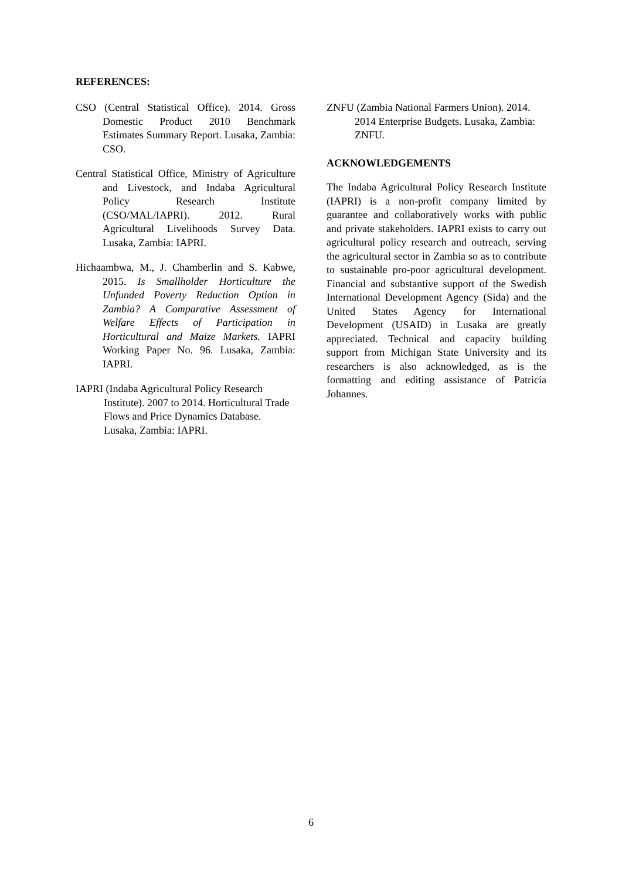REFERENCES:
CSO (Central Statistical Office). 2014. Gross Domestic Product 2010 Benchmark Estimates Summary Report. Lusaka, Zambia: CSO.
Central Statistical Office, Ministry of Agriculture and Livestock, and Indaba Agricultural Policy Research Institute (CSO/MAL/IAPRI). 2012. Rural Agricultural Livelihoods Survey Data. Lusaka, Zambia: IAPRI.
Hichaambwa, M., J. Chamberlin and S. Kabwe, 2015. Is Smallholder Horticulture the Unfunded Poverty Reduction Option in Zambia? A Comparative Assessment of Welfare Effects of Participation in Horticultural and Maize Markets. IAPRI Working Paper No. 96. Lusaka, Zambia: IAPRI.
IAPRI (Indaba Agricultural Policy Research Institute). 2007 to 2014. Horticultural Trade Flows and Price Dynamics Database. Lusaka, Zambia: IAPRI.
ZNFU (Zambia National Farmers Union). 2014. 2014 Enterprise Budgets. Lusaka, Zambia: ZNFU.
ACKNOWLEDGEMENTS
The Indaba Agricultural Policy Research Institute (IAPRI) is a non-profit company limited by guarantee and collaboratively works with public and private stakeholders. IAPRI exists to carry out agricultural policy research and outreach, serving the agricultural sector in Zambia so as to contribute to sustainable pro-poor agricultural development. Financial and substantive support of the Swedish International Development Agency (Sida) and the United States Agency for International Development (USAID) in Lusaka are greatly appreciated. Technical and capacity building support from Michigan State University and its researchers is also acknowledged, as is the formatting and editing assistance of Patricia Johannes.
6